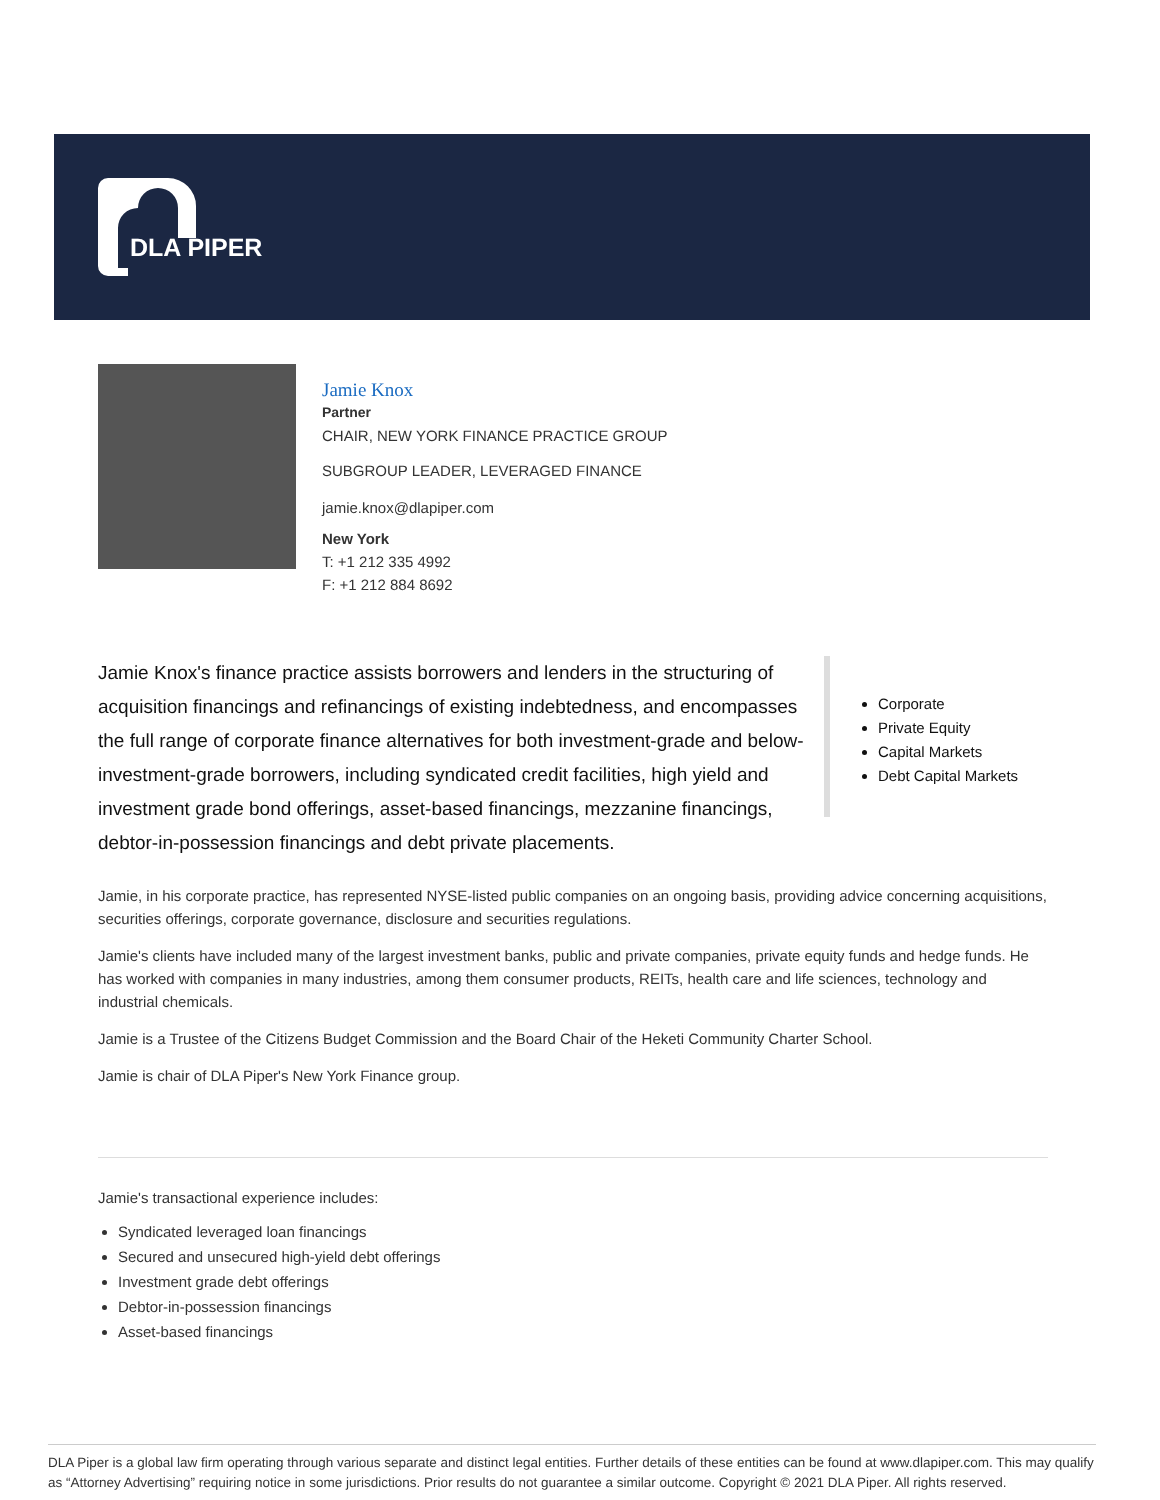DLA PIPER
Jamie Knox
Partner
CHAIR, NEW YORK FINANCE PRACTICE GROUP
SUBGROUP LEADER, LEVERAGED FINANCE
jamie.knox@dlapiper.com
New York
T: +1 212 335 4992
F: +1 212 884 8692
Corporate
Private Equity
Capital Markets
Debt Capital Markets
Jamie Knox's finance practice assists borrowers and lenders in the structuring of acquisition financings and refinancings of existing indebtedness, and encompasses the full range of corporate finance alternatives for both investment-grade and below-investment-grade borrowers, including syndicated credit facilities, high yield and investment grade bond offerings, asset-based financings, mezzanine financings, debtor-in-possession financings and debt private placements.
Jamie, in his corporate practice, has represented NYSE-listed public companies on an ongoing basis, providing advice concerning acquisitions, securities offerings, corporate governance, disclosure and securities regulations.
Jamie's clients have included many of the largest investment banks, public and private companies, private equity funds and hedge funds. He has worked with companies in many industries, among them consumer products, REITs, health care and life sciences, technology and industrial chemicals.
Jamie is a Trustee of the Citizens Budget Commission and the Board Chair of the Heketi Community Charter School.
Jamie is chair of DLA Piper's New York Finance group.
Jamie's transactional experience includes:
Syndicated leveraged loan financings
Secured and unsecured high-yield debt offerings
Investment grade debt offerings
Debtor-in-possession financings
Asset-based financings
DLA Piper is a global law firm operating through various separate and distinct legal entities. Further details of these entities can be found at www.dlapiper.com. This may qualify as “Attorney Advertising” requiring notice in some jurisdictions. Prior results do not guarantee a similar outcome. Copyright © 2021 DLA Piper. All rights reserved.